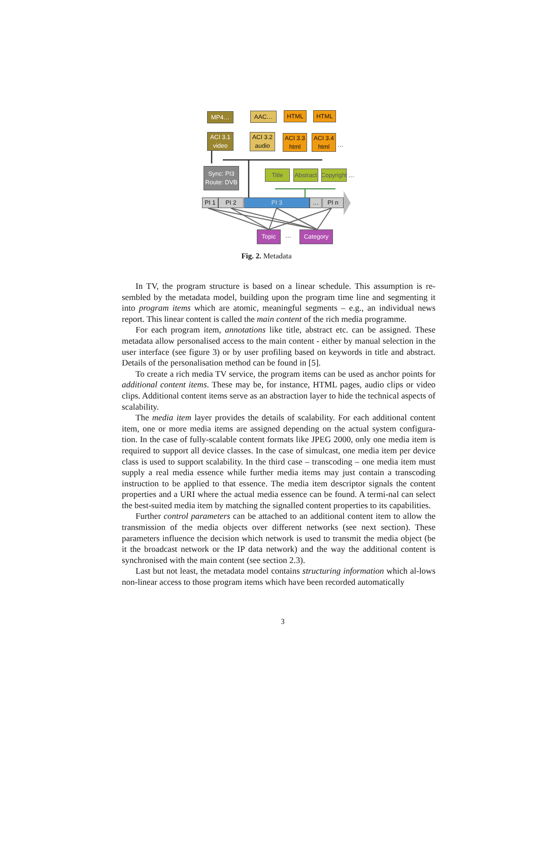MP4… AAC… HTML HTML
ACI 3.1 video
ACI 3.2 audio
ACI 3.3 html
ACI 3.4 html
…
Sync: PI3 Route: DVB
Title
Abstract
Copyright
…
PI 1 PI 2 PI 3 … PI n
Topic … Category
Fig. 2. Metadata
In TV, the program structure is based on a linear schedule. This assumption is re-sembled by the metadata model, building upon the program time line and segmenting it into program items which are atomic, meaningful segments – e.g., an individual news report. This linear content is called the main content of the rich media programme.
For each program item, annotations like title, abstract etc. can be assigned. These metadata allow personalised access to the main content - either by manual selection in the user interface (see figure 3) or by user profiling based on keywords in title and abstract. Details of the personalisation method can be found in [5].
To create a rich media TV service, the program items can be used as anchor points for additional content items. These may be, for instance, HTML pages, audio clips or video clips. Additional content items serve as an abstraction layer to hide the technical aspects of scalability.
The media item layer provides the details of scalability. For each additional content item, one or more media items are assigned depending on the actual system configura-tion. In the case of fully-scalable content formats like JPEG 2000, only one media item is required to support all device classes. In the case of simulcast, one media item per device class is used to support scalability. In the third case – transcoding – one media item must supply a real media essence while further media items may just contain a transcoding instruction to be applied to that essence. The media item descriptor signals the content properties and a URI where the actual media essence can be found. A termi-nal can select the best-suited media item by matching the signalled content properties to its capabilities.
Further control parameters can be attached to an additional content item to allow the transmission of the media objects over different networks (see next section). These parameters influence the decision which network is used to transmit the media object (be it the broadcast network or the IP data network) and the way the additional content is synchronised with the main content (see section 2.3).
Last but not least, the metadata model contains structuring information which al-lows non-linear access to those program items which have been recorded automatically
3